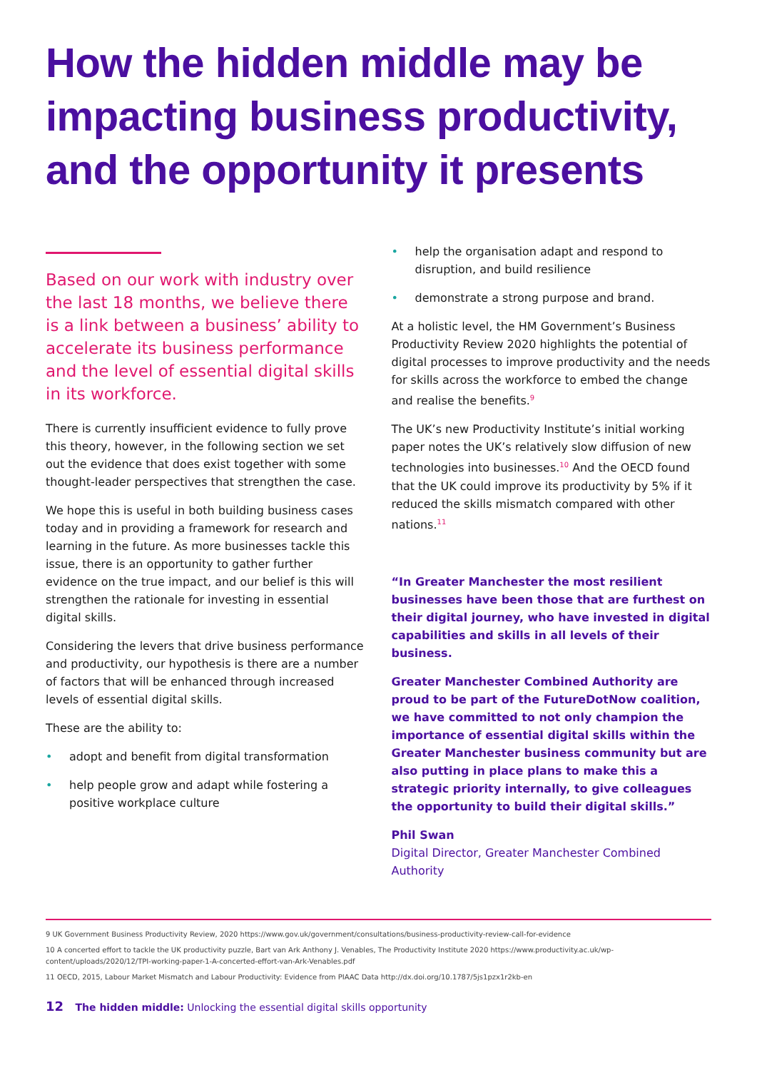How the hidden middle may be impacting business productivity, and the opportunity it presents
Based on our work with industry over the last 18 months, we believe there is a link between a business’ ability to accelerate its business performance and the level of essential digital skills in its workforce.
There is currently insufficient evidence to fully prove this theory, however, in the following section we set out the evidence that does exist together with some thought-leader perspectives that strengthen the case.
We hope this is useful in both building business cases today and in providing a framework for research and learning in the future. As more businesses tackle this issue, there is an opportunity to gather further evidence on the true impact, and our belief is this will strengthen the rationale for investing in essential digital skills.
Considering the levers that drive business performance and productivity, our hypothesis is there are a number of factors that will be enhanced through increased levels of essential digital skills.
These are the ability to:
• adopt and benefit from digital transformation
• help people grow and adapt while fostering a positive workplace culture
• help the organisation adapt and respond to disruption, and build resilience
• demonstrate a strong purpose and brand.
At a holistic level, the HM Government’s Business Productivity Review 2020 highlights the potential of digital processes to improve productivity and the needs for skills across the workforce to embed the change and realise the benefits.<sup>9</sup>
The UK’s new Productivity Institute’s initial working paper notes the UK’s relatively slow diffusion of new technologies into businesses.<sup>10</sup> And the OECD found that the UK could improve its productivity by 5% if it reduced the skills mismatch compared with other nations.<sup>11</sup>
“In Greater Manchester the most resilient businesses have been those that are furthest on their digital journey, who have invested in digital capabilities and skills in all levels of their business.
Greater Manchester Combined Authority are proud to be part of the FutureDotNow coalition, we have committed to not only champion the importance of essential digital skills within the Greater Manchester business community but are also putting in place plans to make this a strategic priority internally, to give colleagues the opportunity to build their digital skills.”
Phil Swan
Digital Director, Greater Manchester Combined Authority
9 UK Government Business Productivity Review, 2020 https://www.gov.uk/government/consultations/business-productivity-review-call-for-evidence
10 A concerted effort to tackle the UK productivity puzzle, Bart van Ark Anthony J. Venables, The Productivity Institute 2020 https://www.productivity.ac.uk/wp-content/uploads/2020/12/TPI-working-paper-1-A-concerted-effort-van-Ark-Venables.pdf
11 OECD, 2015, Labour Market Mismatch and Labour Productivity: Evidence from PIAAC Data http://dx.doi.org/10.1787/5js1pzx1r2kb-en
12 The hidden middle: Unlocking the essential digital skills opportunity